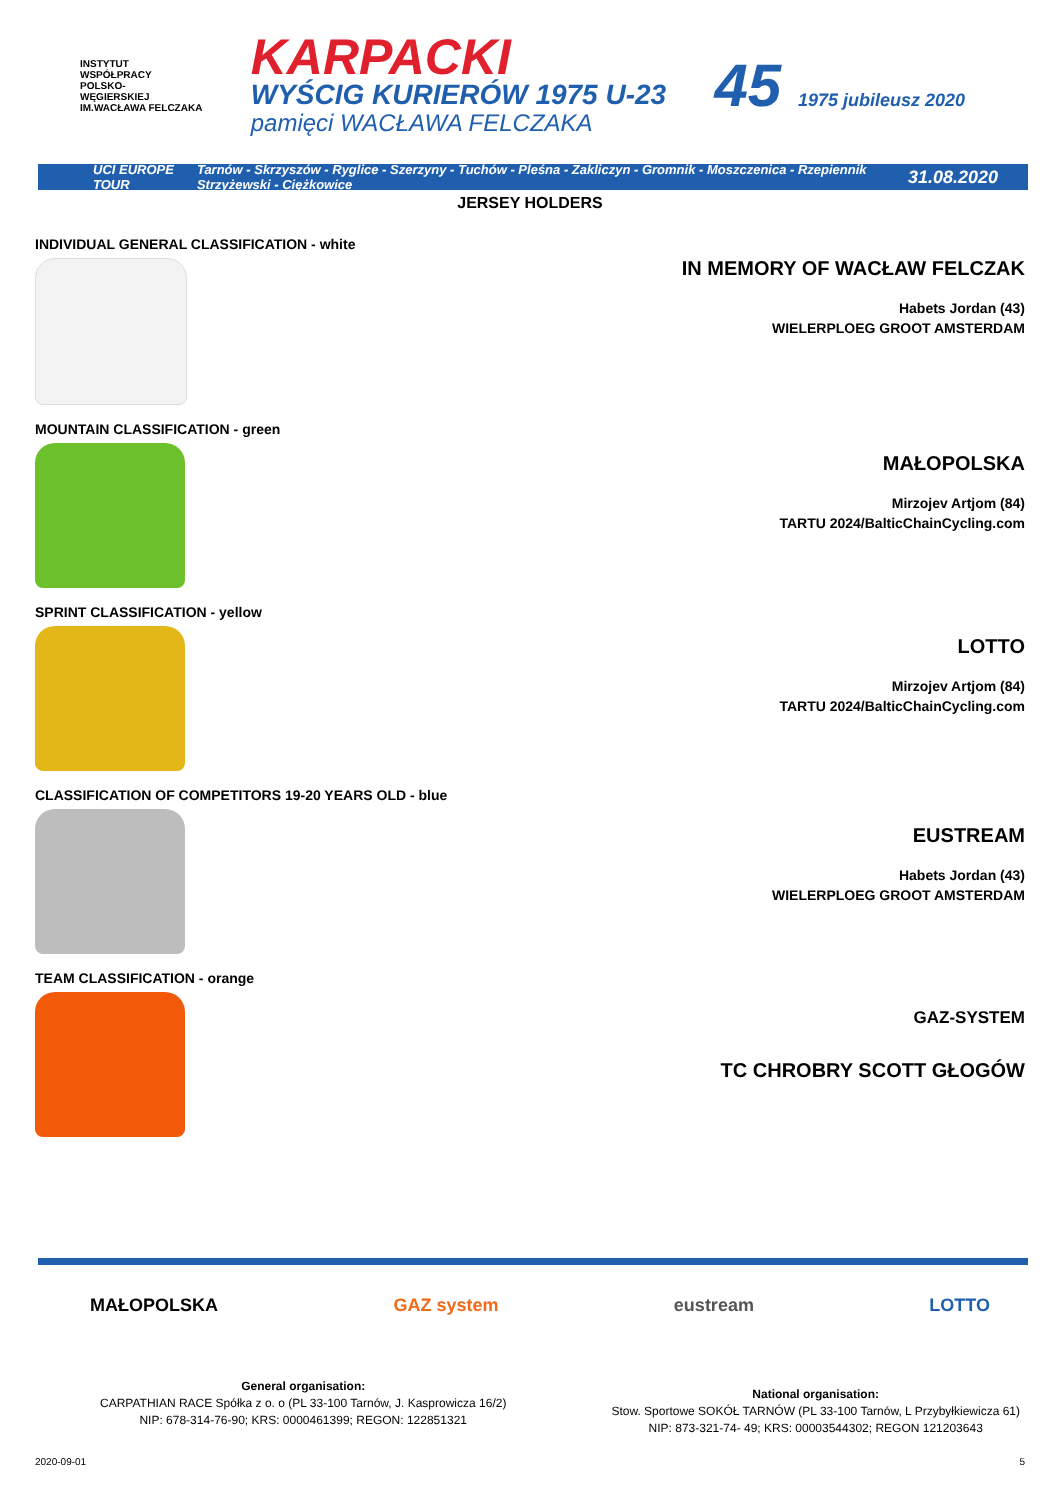INSTYTUT
WSPÓŁPRACY
POLSKO-
WĘGIERSKIEJ
IM.WACŁAWA FELCZAKA
KARPACKI
WYŚCIG KURIERÓW 1975 U-23
pamięci WACŁAWA FELCZAKA
45 1975 jubileusz 2020
UCI EUROPE TOUR Tarnów - Skrzyszów - Ryglice - Szerzyny - Tuchów - Pleśna - Zakliczyn - Gromnik - Moszczenica - Rzepiennik Strzyżewski - Ciężkowice 31.08.2020
JERSEY HOLDERS
INDIVIDUAL GENERAL CLASSIFICATION - white
IN MEMORY OF WACŁAW FELCZAK
Habets Jordan (43)
WIELERPLOEG GROOT AMSTERDAM
MOUNTAIN CLASSIFICATION - green
MAŁOPOLSKA
Mirzojev Artjom (84)
TARTU 2024/BalticChainCycling.com
SPRINT CLASSIFICATION - yellow
LOTTO
Mirzojev Artjom (84)
TARTU 2024/BalticChainCycling.com
CLASSIFICATION OF COMPETITORS 19-20 YEARS OLD - blue
EUSTREAM
Habets Jordan (43)
WIELERPLOEG GROOT AMSTERDAM
TEAM CLASSIFICATION - orange
GAZ-SYSTEM
TC CHROBRY SCOTT GŁOGÓW
MAŁOPOLSKA GAZ system eustream LOTTO
General organisation:
CARPATHIAN RACE Spółka z o. o (PL 33-100 Tarnów, J. Kasprowicza 16/2)
NIP: 678-314-76-90; KRS: 0000461399; REGON: 122851321
National organisation:
Stow. Sportowe SOKÓŁ TARNÓW (PL 33-100 Tarnów, L Przybyłkiewicza 61)
NIP: 873-321-74- 49; KRS: 00003544302; REGON 121203643
2020-09-01 5